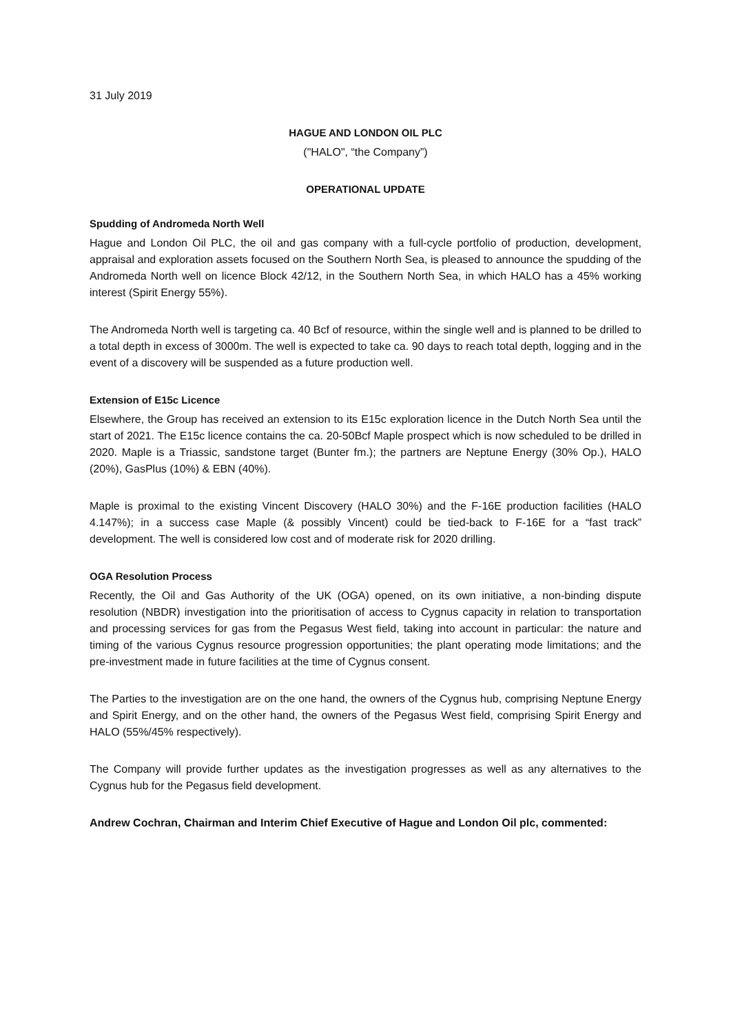31 July 2019
HAGUE AND LONDON OIL PLC
("HALO", “the Company”)
OPERATIONAL UPDATE
Spudding of Andromeda North Well
Hague and London Oil PLC, the oil and gas company with a full-cycle portfolio of production, development, appraisal and exploration assets focused on the Southern North Sea, is pleased to announce the spudding of the Andromeda North well on licence Block 42/12, in the Southern North Sea, in which HALO has a 45% working interest (Spirit Energy 55%).
The Andromeda North well is targeting ca. 40 Bcf of resource, within the single well and is planned to be drilled to a total depth in excess of 3000m. The well is expected to take ca. 90 days to reach total depth, logging and in the event of a discovery will be suspended as a future production well.
Extension of E15c Licence
Elsewhere, the Group has received an extension to its E15c exploration licence in the Dutch North Sea until the start of 2021. The E15c licence contains the ca. 20-50Bcf Maple prospect which is now scheduled to be drilled in 2020. Maple is a Triassic, sandstone target (Bunter fm.); the partners are Neptune Energy (30% Op.), HALO (20%), GasPlus (10%) & EBN (40%).
Maple is proximal to the existing Vincent Discovery (HALO 30%) and the F-16E production facilities (HALO 4.147%); in a success case Maple (& possibly Vincent) could be tied-back to F-16E for a “fast track” development. The well is considered low cost and of moderate risk for 2020 drilling.
OGA Resolution Process
Recently, the Oil and Gas Authority of the UK (OGA) opened, on its own initiative, a non-binding dispute resolution (NBDR) investigation into the prioritisation of access to Cygnus capacity in relation to transportation and processing services for gas from the Pegasus West field, taking into account in particular: the nature and timing of the various Cygnus resource progression opportunities; the plant operating mode limitations; and the pre-investment made in future facilities at the time of Cygnus consent.
The Parties to the investigation are on the one hand, the owners of the Cygnus hub, comprising Neptune Energy and Spirit Energy, and on the other hand, the owners of the Pegasus West field, comprising Spirit Energy and HALO (55%/45% respectively).
The Company will provide further updates as the investigation progresses as well as any alternatives to the Cygnus hub for the Pegasus field development.
Andrew Cochran, Chairman and Interim Chief Executive of Hague and London Oil plc, commented: